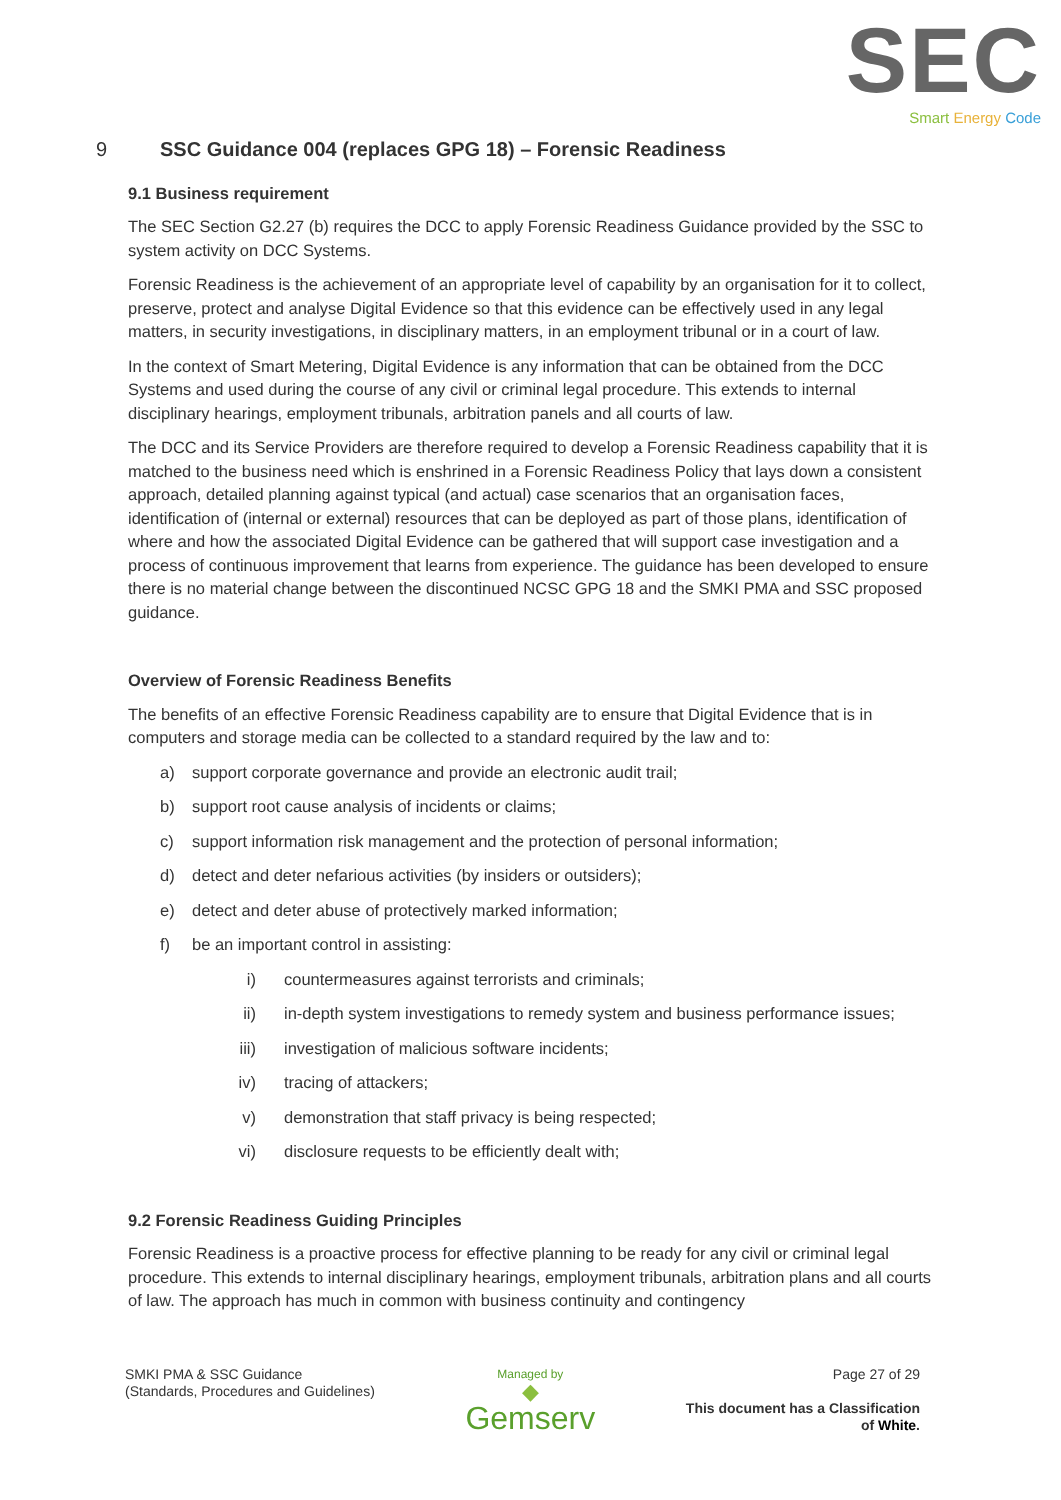SEC
Smart Energy Code
9 SSC Guidance 004 (replaces GPG 18) – Forensic Readiness
9.1 Business requirement
The SEC Section G2.27 (b) requires the DCC to apply Forensic Readiness Guidance provided by the SSC to system activity on DCC Systems.
Forensic Readiness is the achievement of an appropriate level of capability by an organisation for it to collect, preserve, protect and analyse Digital Evidence so that this evidence can be effectively used in any legal matters, in security investigations, in disciplinary matters, in an employment tribunal or in a court of law.
In the context of Smart Metering, Digital Evidence is any information that can be obtained from the DCC Systems and used during the course of any civil or criminal legal procedure. This extends to internal disciplinary hearings, employment tribunals, arbitration panels and all courts of law.
The DCC and its Service Providers are therefore required to develop a Forensic Readiness capability that it is matched to the business need which is enshrined in a Forensic Readiness Policy that lays down a consistent approach, detailed planning against typical (and actual) case scenarios that an organisation faces, identification of (internal or external) resources that can be deployed as part of those plans, identification of where and how the associated Digital Evidence can be gathered that will support case investigation and a process of continuous improvement that learns from experience. The guidance has been developed to ensure there is no material change between the discontinued NCSC GPG 18 and the SMKI PMA and SSC proposed guidance.
Overview of Forensic Readiness Benefits
The benefits of an effective Forensic Readiness capability are to ensure that Digital Evidence that is in computers and storage media can be collected to a standard required by the law and to:
a) support corporate governance and provide an electronic audit trail;
b) support root cause analysis of incidents or claims;
c) support information risk management and the protection of personal information;
d) detect and deter nefarious activities (by insiders or outsiders);
e) detect and deter abuse of protectively marked information;
f) be an important control in assisting:
i) countermeasures against terrorists and criminals;
ii) in-depth system investigations to remedy system and business performance issues;
iii) investigation of malicious software incidents;
iv) tracing of attackers;
v) demonstration that staff privacy is being respected;
vi) disclosure requests to be efficiently dealt with;
9.2 Forensic Readiness Guiding Principles
Forensic Readiness is a proactive process for effective planning to be ready for any civil or criminal legal procedure. This extends to internal disciplinary hearings, employment tribunals, arbitration plans and all courts of law. The approach has much in common with business continuity and contingency
SMKI PMA & SSC Guidance
(Standards, Procedures and Guidelines)
Managed by
◆
Gemserv
Page 27 of 29
This document has a Classification
of White.